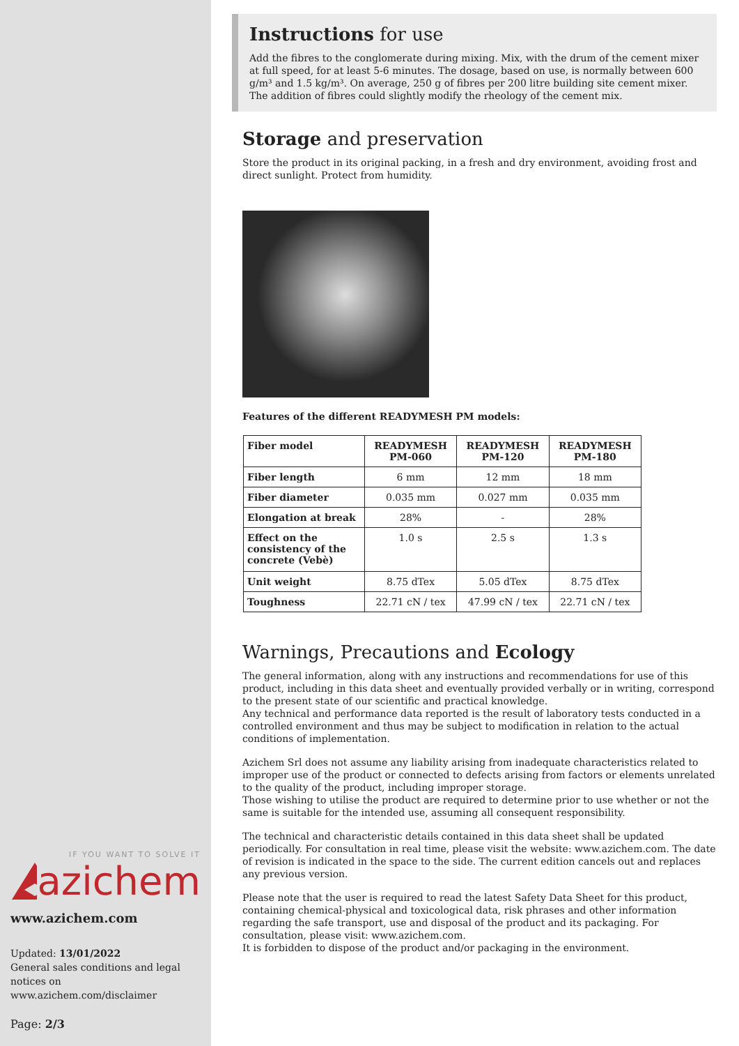IF YOU WANT TO SOLVE IT
azichem
www.azichem.com
Updated: 13/01/2022
General sales conditions and legal notices on www.azichem.com/disclaimer
Page: 2/3
Instructions for use
Add the fibres to the conglomerate during mixing. Mix, with the drum of the cement mixer at full speed, for at least 5-6 minutes. The dosage, based on use, is normally between 600 g/m³ and 1.5 kg/m³. On average, 250 g of fibres per 200 litre building site cement mixer.
The addition of fibres could slightly modify the rheology of the cement mix.
Storage and preservation
Store the product in its original packing, in a fresh and dry environment, avoiding frost and direct sunlight. Protect from humidity.
Features of the different READYMESH PM models:
| Fiber model | READYMESH PM-060 | READYMESH PM-120 | READYMESH PM-180 |
| --- | --- | --- | --- |
| Fiber length | 6 mm | 12 mm | 18 mm |
| Fiber diameter | 0.035 mm | 0.027 mm | 0.035 mm |
| Elongation at break | 28% | - | 28% |
| Effect on the consistency of the concrete (Vebè) | 1.0 s | 2.5 s | 1.3 s |
| Unit weight | 8.75 dTex | 5.05 dTex | 8.75 dTex |
| Toughness | 22.71 cN / tex | 47.99 cN / tex | 22.71 cN / tex |
Warnings, Precautions and Ecology
The general information, along with any instructions and recommendations for use of this product, including in this data sheet and eventually provided verbally or in writing, correspond to the present state of our scientific and practical knowledge.
Any technical and performance data reported is the result of laboratory tests conducted in a controlled environment and thus may be subject to modification in relation to the actual conditions of implementation.
Azichem Srl does not assume any liability arising from inadequate characteristics related to improper use of the product or connected to defects arising from factors or elements unrelated to the quality of the product, including improper storage.
Those wishing to utilise the product are required to determine prior to use whether or not the same is suitable for the intended use, assuming all consequent responsibility.
The technical and characteristic details contained in this data sheet shall be updated periodically. For consultation in real time, please visit the website: www.azichem.com. The date of revision is indicated in the space to the side. The current edition cancels out and replaces any previous version.
Please note that the user is required to read the latest Safety Data Sheet for this product, containing chemical-physical and toxicological data, risk phrases and other information regarding the safe transport, use and disposal of the product and its packaging. For consultation, please visit: www.azichem.com.
It is forbidden to dispose of the product and/or packaging in the environment.